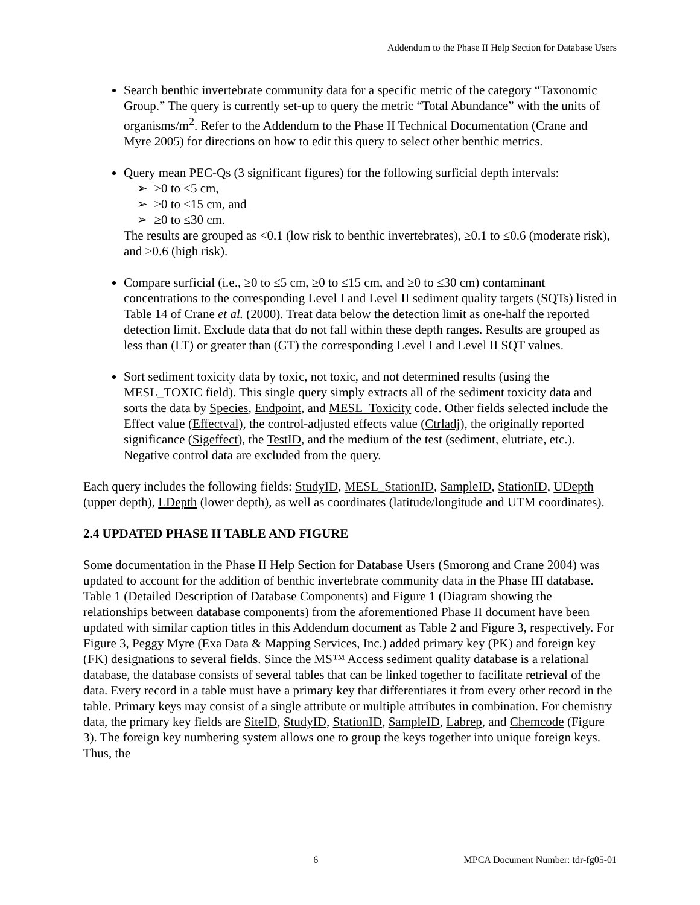Addendum to the Phase II Help Section for Database Users
Search benthic invertebrate community data for a specific metric of the category “Taxonomic Group.” The query is currently set-up to query the metric “Total Abundance” with the units of organisms/m<sup>2</sup>. Refer to the Addendum to the Phase II Technical Documentation (Crane and Myre 2005) for directions on how to edit this query to select other benthic metrics.
Query mean PEC-Qs (3 significant figures) for the following surficial depth intervals:
➢ ≥0 to ≤5 cm,
➢ ≥0 to ≤15 cm, and
➢ ≥0 to ≤30 cm.
The results are grouped as <0.1 (low risk to benthic invertebrates), ≥0.1 to ≤0.6 (moderate risk), and >0.6 (high risk).
Compare surficial (i.e., ≥0 to ≤5 cm, ≥0 to ≤15 cm, and ≥0 to ≤30 cm) contaminant concentrations to the corresponding Level I and Level II sediment quality targets (SQTs) listed in Table 14 of Crane et al. (2000). Treat data below the detection limit as one-half the reported detection limit. Exclude data that do not fall within these depth ranges. Results are grouped as less than (LT) or greater than (GT) the corresponding Level I and Level II SQT values.
Sort sediment toxicity data by toxic, not toxic, and not determined results (using the MESL_TOXIC field). This single query simply extracts all of the sediment toxicity data and sorts the data by Species, Endpoint, and MESL_Toxicity code. Other fields selected include the Effect value (Effectval), the control-adjusted effects value (Ctrladj), the originally reported significance (Sigeffect), the TestID, and the medium of the test (sediment, elutriate, etc.). Negative control data are excluded from the query.
Each query includes the following fields: StudyID, MESL_StationID, SampleID, StationID, UDepth (upper depth), LDepth (lower depth), as well as coordinates (latitude/longitude and UTM coordinates).
2.4 UPDATED PHASE II TABLE AND FIGURE
Some documentation in the Phase II Help Section for Database Users (Smorong and Crane 2004) was updated to account for the addition of benthic invertebrate community data in the Phase III database. Table 1 (Detailed Description of Database Components) and Figure 1 (Diagram showing the relationships between database components) from the aforementioned Phase II document have been updated with similar caption titles in this Addendum document as Table 2 and Figure 3, respectively. For Figure 3, Peggy Myre (Exa Data & Mapping Services, Inc.) added primary key (PK) and foreign key (FK) designations to several fields. Since the MS™ Access sediment quality database is a relational database, the database consists of several tables that can be linked together to facilitate retrieval of the data. Every record in a table must have a primary key that differentiates it from every other record in the table. Primary keys may consist of a single attribute or multiple attributes in combination. For chemistry data, the primary key fields are SiteID, StudyID, StationID, SampleID, Labrep, and Chemcode (Figure 3). The foreign key numbering system allows one to group the keys together into unique foreign keys. Thus, the
6 MPCA Document Number: tdr-fg05-01